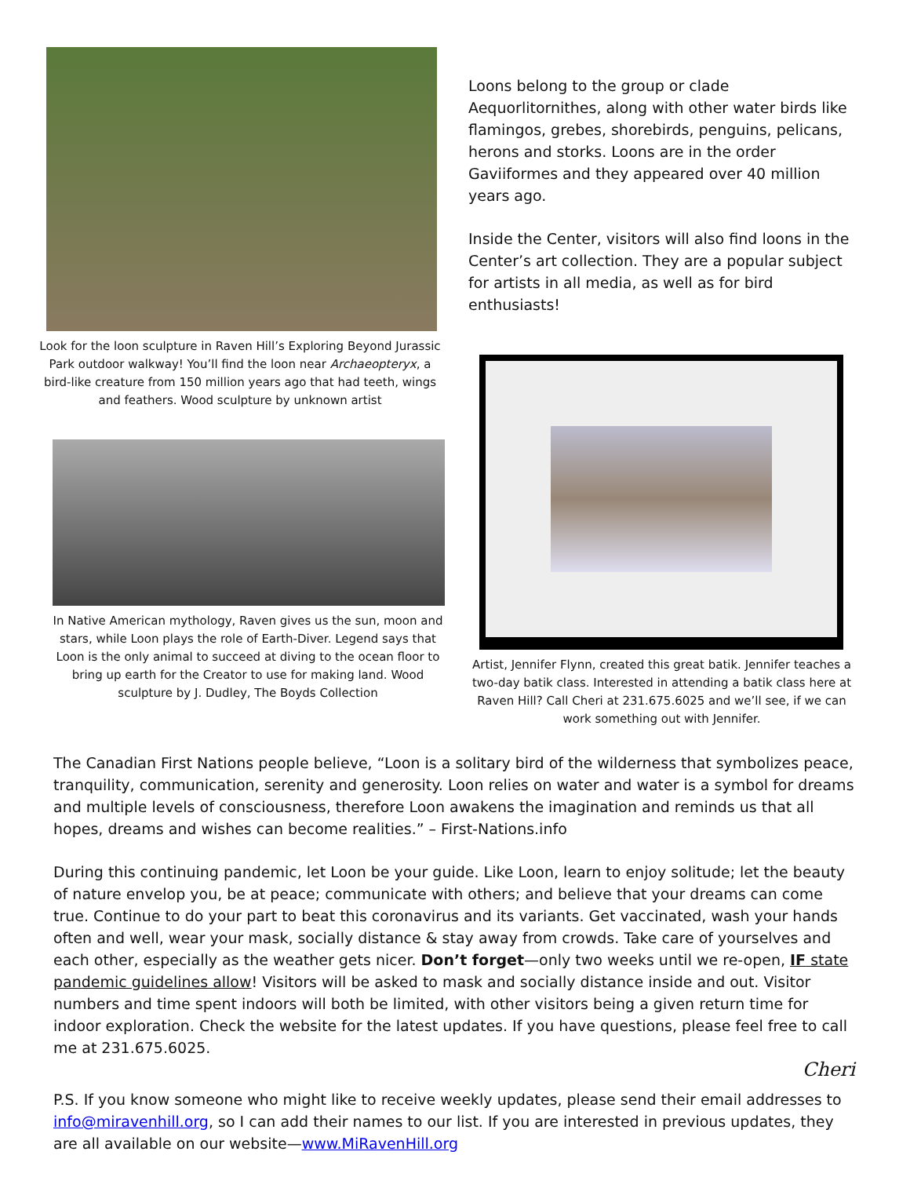Look for the loon sculpture in Raven Hill’s Exploring Beyond Jurassic Park outdoor walkway! You’ll find the loon near Archaeopteryx, a bird-like creature from 150 million years ago that had teeth, wings and feathers. Wood sculpture by unknown artist
In Native American mythology, Raven gives us the sun, moon and stars, while Loon plays the role of Earth-Diver. Legend says that Loon is the only animal to succeed at diving to the ocean floor to bring up earth for the Creator to use for making land. Wood sculpture by J. Dudley, The Boyds Collection
Loons belong to the group or clade Aequorlitornithes, along with other water birds like flamingos, grebes, shorebirds, penguins, pelicans, herons and storks. Loons are in the order Gaviiformes and they appeared over 40 million years ago.
Inside the Center, visitors will also find loons in the Center’s art collection. They are a popular subject for artists in all media, as well as for bird enthusiasts!
Artist, Jennifer Flynn, created this great batik. Jennifer teaches a two-day batik class. Interested in attending a batik class here at Raven Hill? Call Cheri at 231.675.6025 and we’ll see, if we can work something out with Jennifer.
The Canadian First Nations people believe, “Loon is a solitary bird of the wilderness that symbolizes peace, tranquility, communication, serenity and generosity. Loon relies on water and water is a symbol for dreams and multiple levels of consciousness, therefore Loon awakens the imagination and reminds us that all hopes, dreams and wishes can become realities.” – First-Nations.info
During this continuing pandemic, let Loon be your guide. Like Loon, learn to enjoy solitude; let the beauty of nature envelop you, be at peace; communicate with others; and believe that your dreams can come true. Continue to do your part to beat this coronavirus and its variants. Get vaccinated, wash your hands often and well, wear your mask, socially distance & stay away from crowds. Take care of yourselves and each other, especially as the weather gets nicer. Don’t forget—only two weeks until we re-open, IF state pandemic guidelines allow! Visitors will be asked to mask and socially distance inside and out. Visitor numbers and time spent indoors will both be limited, with other visitors being a given return time for indoor exploration. Check the website for the latest updates. If you have questions, please feel free to call me at 231.675.6025.
Cheri
P.S. If you know someone who might like to receive weekly updates, please send their email addresses to info@miravenhill.org, so I can add their names to our list. If you are interested in previous updates, they are all available on our website—www.MiRavenHill.org